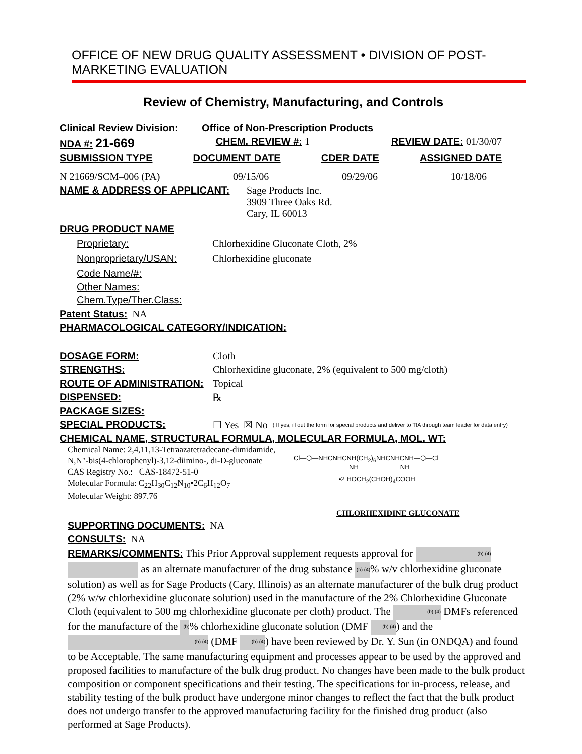OFFICE OF NEW DRUG QUALITY ASSESSMENT • DIVISION OF POST-MARKETING EVALUATION
Review of Chemistry, Manufacturing, and Controls
Clinical Review Division: Office of Non-Prescription Products
NDA #: 21-669 CHEM. REVIEW #: 1 REVIEW DATE: 01/30/07
SUBMISSION TYPE DOCUMENT DATE CDER DATE ASSIGNED DATE
N 21669/SCM–006 (PA) 09/15/06 09/29/06 10/18/06
NAME & ADDRESS OF APPLICANT: Sage Products Inc.
3909 Three Oaks Rd.
Cary, IL 60013
DRUG PRODUCT NAME
Proprietary: Chlorhexidine Gluconate Cloth, 2%
Nonproprietary/USAN: Chlorhexidine gluconate
Code Name/#:
Other Names:
Chem.Type/Ther.Class:
Patent Status: NA
PHARMACOLOGICAL CATEGORY/INDICATION:
DOSAGE FORM: Cloth
STRENGTHS: Chlorhexidine gluconate, 2% (equivalent to 500 mg/cloth)
ROUTE OF ADMINISTRATION: Topical
DISPENSED: ℞
PACKAGE SIZES:
SPECIAL PRODUCTS: ☐ Yes ☒ No ( If yes, ill out the form for special products and deliver to TIA through team leader for data entry)
CHEMICAL NAME, STRUCTURAL FORMULA, MOLECULAR FORMULA, MOL. WT:
Chemical Name: 2,4,11,13-Tetraazatetradecane-dimidamide, N,N"-bis(4-chlorophenyl)-3,12-diimino-, di-D-gluconate
CAS Registry No.: CAS-18472-51-0
Molecular Formula: C<sub>22</sub>H<sub>30</sub>C<sub>12</sub>N<sub>10</sub>•2C<sub>6</sub>H<sub>12</sub>O<sub>7</sub>
Molecular Weight: 897.76
Cl—⬡—NHCNHCNH(CH<sub>2</sub>)<sub>6</sub>NHCNHCNH—⬡—Cl
NH NH
•2 HOCH<sub>2</sub>(CHOH)<sub>4</sub>COOH
CHLORHEXIDINE GLUCONATE
SUPPORTING DOCUMENTS: NA
CONSULTS: NA
REMARKS/COMMENTS: This Prior Approval supplement requests approval for (b) (4) as an alternate manufacturer of the drug substance (b) (4)% w/v chlorhexidine gluconate solution) as well as for Sage Products (Cary, Illinois) as an alternate manufacturer of the bulk drug product (2% w/w chlorhexidine gluconate solution) used in the manufacture of the 2% Chlorhexidine Gluconate Cloth (equivalent to 500 mg chlorhexidine gluconate per cloth) product. The (b) (4) DMFs referenced for the manufacture of the (b)(4)% chlorhexidine gluconate solution (DMF (b) (4)) and the (b) (4) (DMF (b) (4)) have been reviewed by Dr. Y. Sun (in ONDQA) and found to be Acceptable. The same manufacturing equipment and processes appear to be used by the approved and proposed facilities to manufacture of the bulk drug product. No changes have been made to the bulk product composition or component specifications and their testing. The specifications for in-process, release, and stability testing of the bulk product have undergone minor changes to reflect the fact that the bulk product does not undergo transfer to the approved manufacturing facility for the finished drug product (also performed at Sage Products).